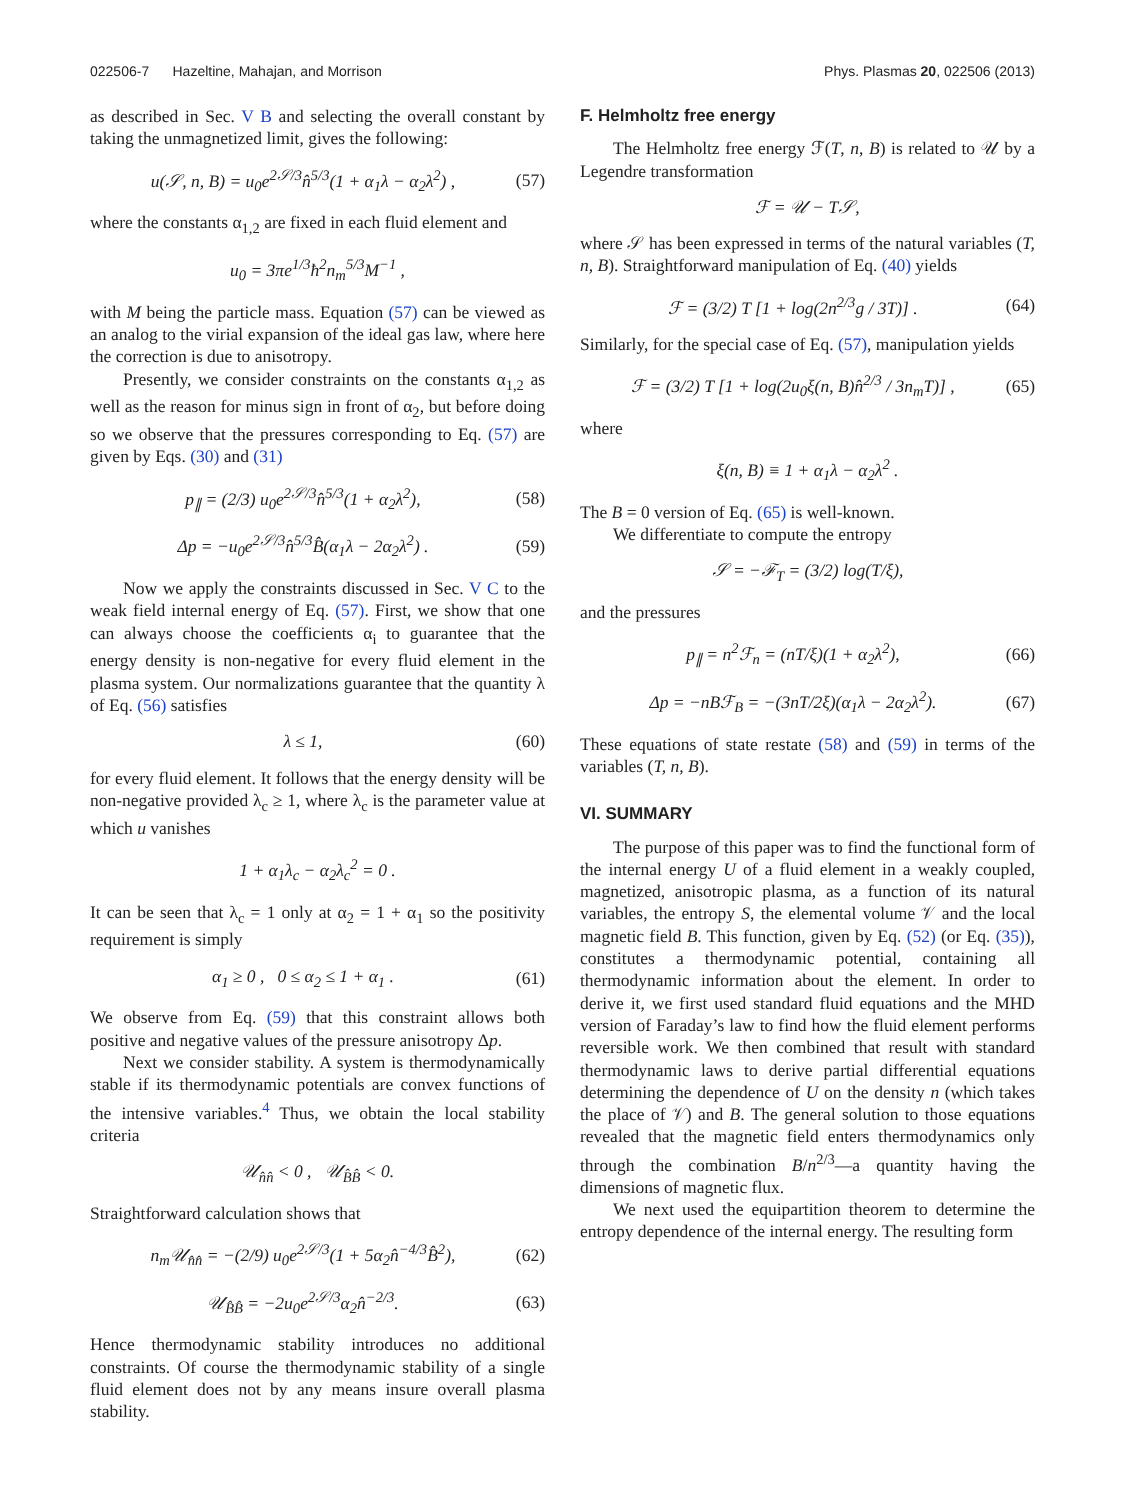022506-7 Hazeltine, Mahajan, and Morrison Phys. Plasmas 20, 022506 (2013)
as described in Sec. V B and selecting the overall constant by taking the unmagnetized limit, gives the following:
u(𝒮, n, B) = u<sub>0</sub>e<sup>2𝒮/3</sup>n̂<sup>5/3</sup>(1 + α<sub>1</sub>λ − α<sub>2</sub>λ<sup>2</sup>) , (57)
where the constants α<sub>1,2</sub> are fixed in each fluid element and
u<sub>0</sub> = 3πe<sup>1/3</sup>ħ<sup>2</sup>n<sub>m</sub><sup>5/3</sup>M<sup>−1</sup> ,
with M being the particle mass. Equation (57) can be viewed as an analog to the virial expansion of the ideal gas law, where here the correction is due to anisotropy.
Presently, we consider constraints on the constants α<sub>1,2</sub> as well as the reason for minus sign in front of α<sub>2</sub>, but before doing so we observe that the pressures corresponding to Eq. (57) are given by Eqs. (30) and (31)
p<sub>∥</sub> = (2/3) u<sub>0</sub>e<sup>2𝒮/3</sup>n̂<sup>5/3</sup>(1 + α<sub>2</sub>λ<sup>2</sup>), (58)
Δp = −u<sub>0</sub>e<sup>2𝒮/3</sup>n̂<sup>5/3</sup>B̂(α<sub>1</sub>λ − 2α<sub>2</sub>λ<sup>2</sup>) . (59)
Now we apply the constraints discussed in Sec. V C to the weak field internal energy of Eq. (57). First, we show that one can always choose the coefficients α<sub>i</sub> to guarantee that the energy density is non-negative for every fluid element in the plasma system. Our normalizations guarantee that the quantity λ of Eq. (56) satisfies
λ ≤ 1, (60)
for every fluid element. It follows that the energy density will be non-negative provided λ<sub>c</sub> ≥ 1, where λ<sub>c</sub> is the parameter value at which u vanishes
1 + α<sub>1</sub>λ<sub>c</sub> − α<sub>2</sub>λ<sub>c</sub><sup>2</sup> = 0 .
It can be seen that λ<sub>c</sub> = 1 only at α<sub>2</sub> = 1 + α<sub>1</sub> so the positivity requirement is simply
α<sub>1</sub> ≥ 0 , 0 ≤ α<sub>2</sub> ≤ 1 + α<sub>1</sub> . (61)
We observe from Eq. (59) that this constraint allows both positive and negative values of the pressure anisotropy Δp.
Next we consider stability. A system is thermodynamically stable if its thermodynamic potentials are convex functions of the intensive variables.<sup>4</sup> Thus, we obtain the local stability criteria
𝒰<sub>n̂n̂</sub> < 0 , 𝒰<sub>B̂B̂</sub> < 0.
Straightforward calculation shows that
n<sub>m</sub>𝒰<sub>n̂n̂</sub> = −(2/9) u<sub>0</sub>e<sup>2𝒮/3</sup>(1 + 5α<sub>2</sub>n̂<sup>−4/3</sup>B̂<sup>2</sup>), (62)
𝒰<sub>B̂B̂</sub> = −2u<sub>0</sub>e<sup>2𝒮/3</sup>α<sub>2</sub>n̂<sup>−2/3</sup>. (63)
Hence thermodynamic stability introduces no additional constraints. Of course the thermodynamic stability of a single fluid element does not by any means insure overall plasma stability.
F. Helmholtz free energy
The Helmholtz free energy ℱ(T, n, B) is related to 𝒰 by a Legendre transformation
ℱ = 𝒰 − T𝒮,
where 𝒮 has been expressed in terms of the natural variables (T, n, B). Straightforward manipulation of Eq. (40) yields
ℱ = (3/2) T [1 + log(2n<sup>2/3</sup>g / 3T)] . (64)
Similarly, for the special case of Eq. (57), manipulation yields
ℱ = (3/2) T [1 + log(2u<sub>0</sub>ξ(n, B)n̂<sup>2/3</sup> / 3n<sub>m</sub>T)] , (65)
where
ξ(n, B) ≡ 1 + α<sub>1</sub>λ − α<sub>2</sub>λ<sup>2</sup> .
The B = 0 version of Eq. (65) is well-known.
We differentiate to compute the entropy
𝒮 = −ℱ<sub>T</sub> = (3/2) log(T/ξ),
and the pressures
p<sub>∥</sub> = n<sup>2</sup>ℱ<sub>n</sub> = (nT/ξ)(1 + α<sub>2</sub>λ<sup>2</sup>), (66)
Δp = −nBℱ<sub>B</sub> = −(3nT/2ξ)(α<sub>1</sub>λ − 2α<sub>2</sub>λ<sup>2</sup>). (67)
These equations of state restate (58) and (59) in terms of the variables (T, n, B).
VI. SUMMARY
The purpose of this paper was to find the functional form of the internal energy U of a fluid element in a weakly coupled, magnetized, anisotropic plasma, as a function of its natural variables, the entropy S, the elemental volume 𝒱 and the local magnetic field B. This function, given by Eq. (52) (or Eq. (35)), constitutes a thermodynamic potential, containing all thermodynamic information about the element. In order to derive it, we first used standard fluid equations and the MHD version of Faraday’s law to find how the fluid element performs reversible work. We then combined that result with standard thermodynamic laws to derive partial differential equations determining the dependence of U on the density n (which takes the place of 𝒱) and B. The general solution to those equations revealed that the magnetic field enters thermodynamics only through the combination B/n<sup>2/3</sup>—a quantity having the dimensions of magnetic flux.
We next used the equipartition theorem to determine the entropy dependence of the internal energy. The resulting form